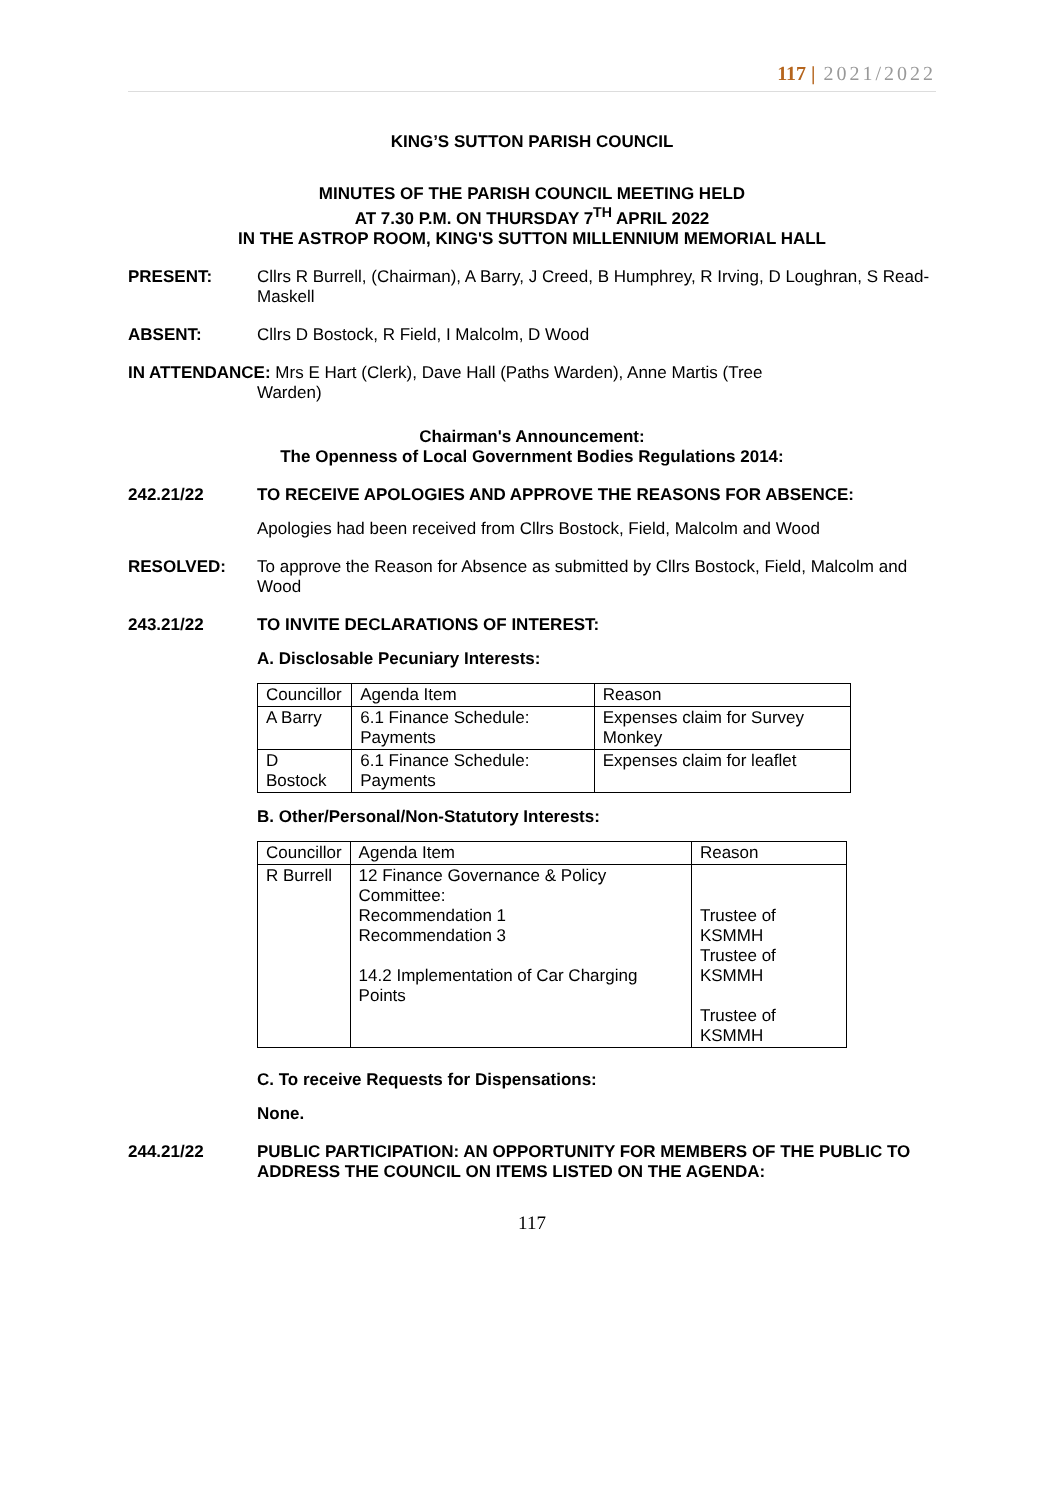117 | 2021/2022
KING’S SUTTON PARISH COUNCIL
MINUTES OF THE PARISH COUNCIL MEETING HELD
AT 7.30 P.M. ON THURSDAY 7<sup>TH</sup> APRIL 2022
IN THE ASTROP ROOM, KING'S SUTTON MILLENNIUM MEMORIAL HALL
PRESENT: Cllrs R Burrell, (Chairman), A Barry, J Creed, B Humphrey, R Irving, D Loughran, S Read-Maskell
ABSENT: Cllrs D Bostock, R Field, I Malcolm, D Wood
IN ATTENDANCE: Mrs E Hart (Clerk), Dave Hall (Paths Warden), Anne Martis (Tree
Warden)
Chairman's Announcement:
The Openness of Local Government Bodies Regulations 2014:
242.21/22 TO RECEIVE APOLOGIES AND APPROVE THE REASONS FOR ABSENCE:
Apologies had been received from Cllrs Bostock, Field, Malcolm and Wood
RESOLVED: To approve the Reason for Absence as submitted by Cllrs Bostock, Field, Malcolm and Wood
243.21/22 TO INVITE DECLARATIONS OF INTEREST:
A. Disclosable Pecuniary Interests:
| Councillor | Agenda Item | Reason |
| A Barry | 6.1 Finance Schedule: Payments | Expenses claim for Survey Monkey |
| D Bostock | 6.1 Finance Schedule: Payments | Expenses claim for leaflet |
B. Other/Personal/Non-Statutory Interests:
| Councillor | Agenda Item | Reason |
| R Burrell | 12 Finance Governance & Policy Committee: Recommendation 1 Recommendation 3 14.2 Implementation of Car Charging Points | Trustee of KSMMH Trustee of KSMMH Trustee of KSMMH |
C. To receive Requests for Dispensations:
None.
244.21/22 PUBLIC PARTICIPATION: AN OPPORTUNITY FOR MEMBERS OF THE PUBLIC TO ADDRESS THE COUNCIL ON ITEMS LISTED ON THE AGENDA:
117